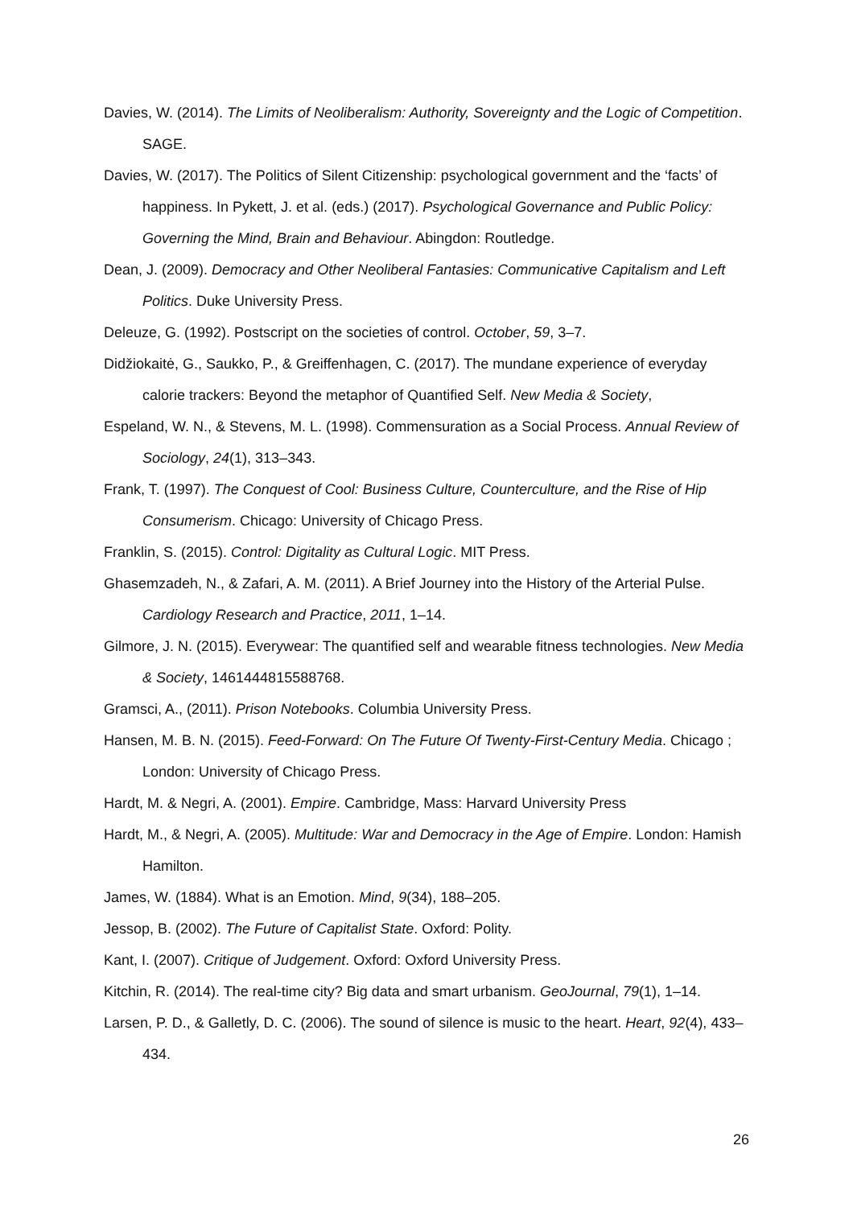Davies, W. (2014). The Limits of Neoliberalism: Authority, Sovereignty and the Logic of Competition. SAGE.
Davies, W. (2017). The Politics of Silent Citizenship: psychological government and the ‘facts’ of happiness. In Pykett, J. et al. (eds.) (2017). Psychological Governance and Public Policy: Governing the Mind, Brain and Behaviour. Abingdon: Routledge.
Dean, J. (2009). Democracy and Other Neoliberal Fantasies: Communicative Capitalism and Left Politics. Duke University Press.
Deleuze, G. (1992). Postscript on the societies of control. October, 59, 3–7.
Didžiokaitė, G., Saukko, P., & Greiffenhagen, C. (2017). The mundane experience of everyday calorie trackers: Beyond the metaphor of Quantified Self. New Media & Society,
Espeland, W. N., & Stevens, M. L. (1998). Commensuration as a Social Process. Annual Review of Sociology, 24(1), 313–343.
Frank, T. (1997). The Conquest of Cool: Business Culture, Counterculture, and the Rise of Hip Consumerism. Chicago: University of Chicago Press.
Franklin, S. (2015). Control: Digitality as Cultural Logic. MIT Press.
Ghasemzadeh, N., & Zafari, A. M. (2011). A Brief Journey into the History of the Arterial Pulse. Cardiology Research and Practice, 2011, 1–14.
Gilmore, J. N. (2015). Everywear: The quantified self and wearable fitness technologies. New Media & Society, 1461444815588768.
Gramsci, A., (2011). Prison Notebooks. Columbia University Press.
Hansen, M. B. N. (2015). Feed-Forward: On The Future Of Twenty-First-Century Media. Chicago ; London: University of Chicago Press.
Hardt, M. & Negri, A. (2001). Empire. Cambridge, Mass: Harvard University Press
Hardt, M., & Negri, A. (2005). Multitude: War and Democracy in the Age of Empire. London: Hamish Hamilton.
James, W. (1884). What is an Emotion. Mind, 9(34), 188–205.
Jessop, B. (2002). The Future of Capitalist State. Oxford: Polity.
Kant, I. (2007). Critique of Judgement. Oxford: Oxford University Press.
Kitchin, R. (2014). The real-time city? Big data and smart urbanism. GeoJournal, 79(1), 1–14.
Larsen, P. D., & Galletly, D. C. (2006). The sound of silence is music to the heart. Heart, 92(4), 433–434.
26